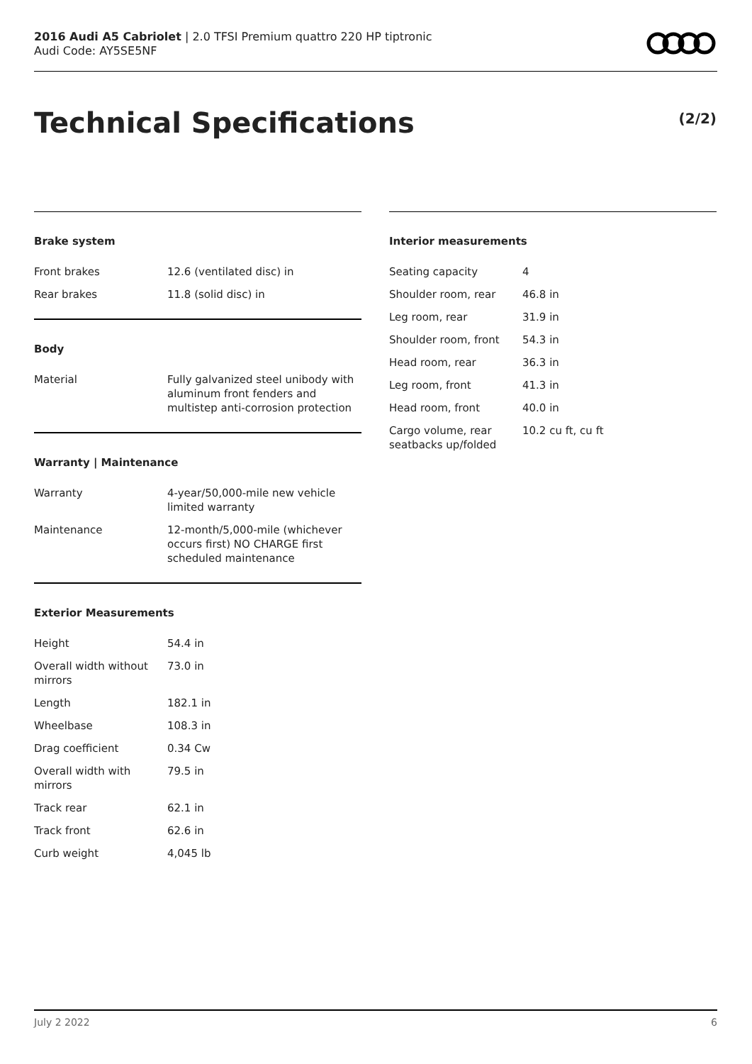2016 Audi A5 Cabriolet | 2.0 TFSI Premium quattro 220 HP tiptronic
Audi Code: AY5SE5NF
Technical Specifications (2/2)
Brake system
| Front brakes | 12.6 (ventilated disc) in |
| Rear brakes | 11.8 (solid disc) in |
Body
| Material | Fully galvanized steel unibody with aluminum front fenders and multistep anti-corrosion protection |
Warranty | Maintenance
| Warranty | 4-year/50,000-mile new vehicle limited warranty |
| Maintenance | 12-month/5,000-mile (whichever occurs first) NO CHARGE first scheduled maintenance |
Exterior Measurements
| Height | 54.4 in |
| Overall width without mirrors | 73.0 in |
| Length | 182.1 in |
| Wheelbase | 108.3 in |
| Drag coefficient | 0.34 Cw |
| Overall width with mirrors | 79.5 in |
| Track rear | 62.1 in |
| Track front | 62.6 in |
| Curb weight | 4,045 lb |
Interior measurements
| Seating capacity | 4 |
| Shoulder room, rear | 46.8 in |
| Leg room, rear | 31.9 in |
| Shoulder room, front | 54.3 in |
| Head room, rear | 36.3 in |
| Leg room, front | 41.3 in |
| Head room, front | 40.0 in |
| Cargo volume, rear seatbacks up/folded | 10.2 cu ft, cu ft |
July 2 2022 6